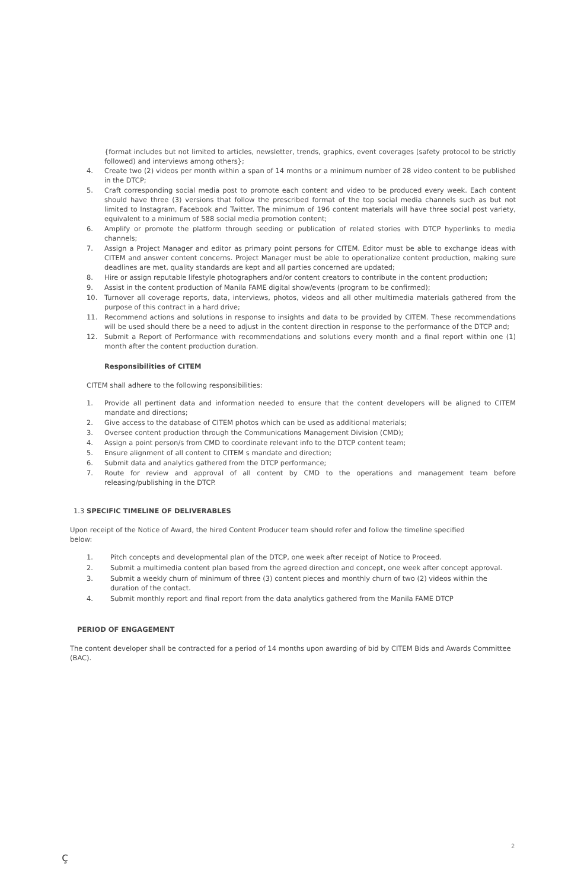{format includes but not limited to articles, newsletter, trends, graphics, event coverages (safety protocol to be strictly followed) and interviews among others};
4. Create two (2) videos per month within a span of 14 months or a minimum number of 28 video content to be published in the DTCP;
5. Craft corresponding social media post to promote each content and video to be produced every week. Each content should have three (3) versions that follow the prescribed format of the top social media channels such as but not limited to Instagram, Facebook and Twitter. The minimum of 196 content materials will have three social post variety, equivalent to a minimum of 588 social media promotion content;
6. Amplify or promote the platform through seeding or publication of related stories with DTCP hyperlinks to media channels;
7. Assign a Project Manager and editor as primary point persons for CITEM. Editor must be able to exchange ideas with CITEM and answer content concerns. Project Manager must be able to operationalize content production, making sure deadlines are met, quality standards are kept and all parties concerned are updated;
8. Hire or assign reputable lifestyle photographers and/or content creators to contribute in the content production;
9. Assist in the content production of Manila FAME digital show/events (program to be confirmed);
10. Turnover all coverage reports, data, interviews, photos, videos and all other multimedia materials gathered from the purpose of this contract in a hard drive;
11. Recommend actions and solutions in response to insights and data to be provided by CITEM. These recommendations will be used should there be a need to adjust in the content direction in response to the performance of the DTCP and;
12. Submit a Report of Performance with recommendations and solutions every month and a final report within one (1) month after the content production duration.
Responsibilities of CITEM
CITEM shall adhere to the following responsibilities:
1. Provide all pertinent data and information needed to ensure that the content developers will be aligned to CITEM mandate and directions;
2. Give access to the database of CITEM photos which can be used as additional materials;
3. Oversee content production through the Communications Management Division (CMD);
4. Assign a point person/s from CMD to coordinate relevant info to the DTCP content team;
5. Ensure alignment of all content to CITEM s mandate and direction;
6. Submit data and analytics gathered from the DTCP performance;
7. Route for review and approval of all content by CMD to the operations and management team before releasing/publishing in the DTCP.
1.3 SPECIFIC TIMELINE OF DELIVERABLES
Upon receipt of the Notice of Award, the hired Content Producer team should refer and follow the timeline specified below:
1. Pitch concepts and developmental plan of the DTCP, one week after receipt of Notice to Proceed.
2. Submit a multimedia content plan based from the agreed direction and concept, one week after concept approval.
3. Submit a weekly churn of minimum of three (3) content pieces and monthly churn of two (2) videos within the duration of the contact.
4. Submit monthly report and final report from the data analytics gathered from the Manila FAME DTCP
PERIOD OF ENGAGEMENT
The content developer shall be contracted for a period of 14 months upon awarding of bid by CITEM Bids and Awards Committee (BAC).
ç
2